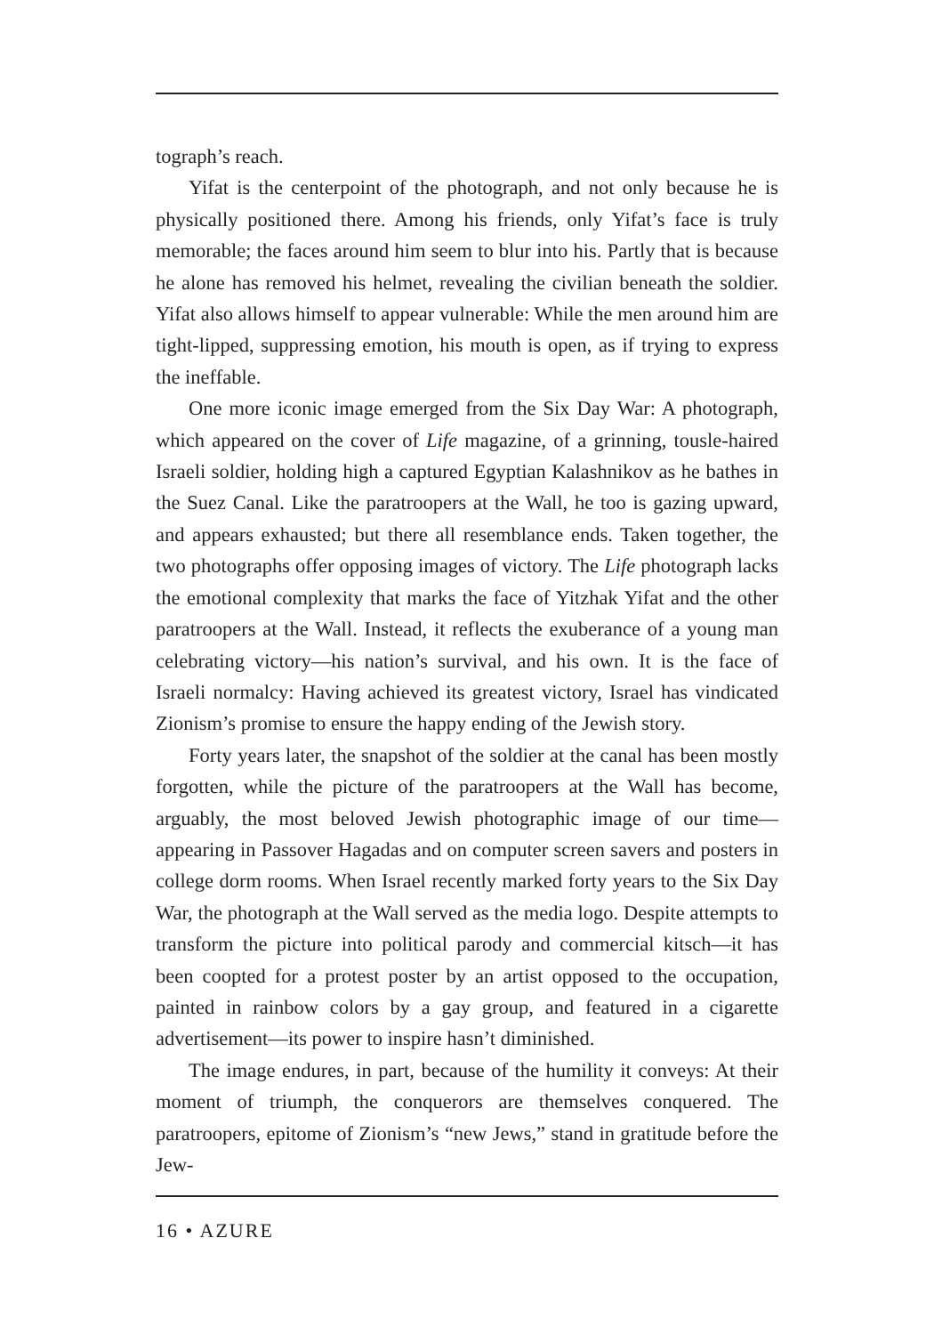tograph’s reach.
Yifat is the centerpoint of the photograph, and not only because he is physically positioned there. Among his friends, only Yifat’s face is truly memorable; the faces around him seem to blur into his. Partly that is because he alone has removed his helmet, revealing the civilian beneath the soldier. Yifat also allows himself to appear vulnerable: While the men around him are tight-lipped, suppressing emotion, his mouth is open, as if trying to express the ineffable.
One more iconic image emerged from the Six Day War: A photograph, which appeared on the cover of Life magazine, of a grinning, tousle-haired Israeli soldier, holding high a captured Egyptian Kalashnikov as he bathes in the Suez Canal. Like the paratroopers at the Wall, he too is gazing upward, and appears exhausted; but there all resemblance ends. Taken together, the two photographs offer opposing images of victory. The Life photograph lacks the emotional complexity that marks the face of Yitzhak Yifat and the other paratroopers at the Wall. Instead, it reflects the exuberance of a young man celebrating victory—his nation’s survival, and his own. It is the face of Israeli normalcy: Having achieved its greatest victory, Israel has vindicated Zionism’s promise to ensure the happy ending of the Jewish story.
Forty years later, the snapshot of the soldier at the canal has been mostly forgotten, while the picture of the paratroopers at the Wall has become, arguably, the most beloved Jewish photographic image of our time—appearing in Passover Hagadas and on computer screen savers and posters in college dorm rooms. When Israel recently marked forty years to the Six Day War, the photograph at the Wall served as the media logo. Despite attempts to transform the picture into political parody and commercial kitsch—it has been coopted for a protest poster by an artist opposed to the occupation, painted in rainbow colors by a gay group, and featured in a cigarette advertisement—its power to inspire hasn’t diminished.
The image endures, in part, because of the humility it conveys: At their moment of triumph, the conquerors are themselves conquered. The paratroopers, epitome of Zionism’s “new Jews,” stand in gratitude before the Jew-
16 • AZURE